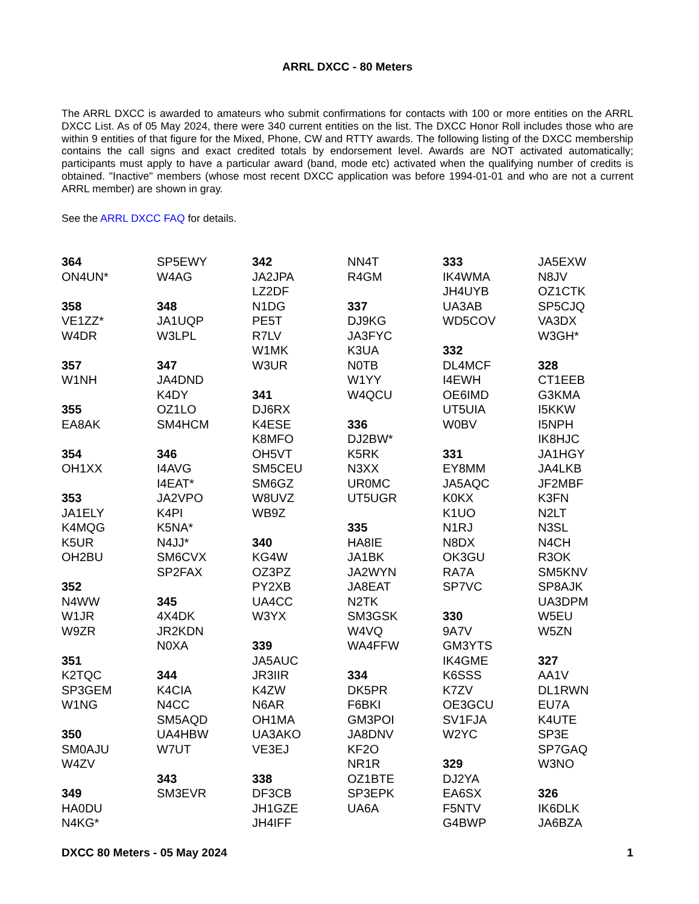ARRL DXCC - 80 Meters
The ARRL DXCC is awarded to amateurs who submit confirmations for contacts with 100 or more entities on the ARRL DXCC List. As of 05 May 2024, there were 340 current entities on the list. The DXCC Honor Roll includes those who are within 9 entities of that figure for the Mixed, Phone, CW and RTTY awards. The following listing of the DXCC membership contains the call signs and exact credited totals by endorsement level. Awards are NOT activated automatically; participants must apply to have a particular award (band, mode etc) activated when the qualifying number of credits is obtained. "Inactive" members (whose most recent DXCC application was before 1994-01-01 and who are not a current ARRL member) are shown in gray.
See the ARRL DXCC FAQ for details.
364
ON4UN*
358
VE1ZZ*
W4DR
357
W1NH
355
EA8AK
354
OH1XX
353
JA1ELY
K4MQG
K5UR
OH2BU
352
N4WW
W1JR
W9ZR
351
K2TQC
SP3GEM
W1NG
350
SM0AJU
W4ZV
349
HA0DU
N4KG*
SP5EWY
W4AG
348
JA1UQP
W3LPL
347
JA4DND
K4DY
OZ1LO
SM4HCM
346
I4AVG
I4EAT*
JA2VPO
K4PI
K5NA*
N4JJ*
SM6CVX
SP2FAX
345
4X4DK
JR2KDN
N0XA
344
K4CIA
N4CC
SM5AQD
UA4HBW
W7UT
343
SM3EVR
342
JA2JPA
LZ2DF
N1DG
PE5T
R7LV
W1MK
W3UR
341
DJ6RX
K4ESE
K8MFO
OH5VT
SM5CEU
SM6GZ
W8UVZ
WB9Z
340
KG4W
OZ3PZ
PY2XB
UA4CC
W3YX
339
JA5AUC
JR3IIR
K4ZW
N6AR
OH1MA
UA3AKO
VE3EJ
338
DF3CB
JH1GZE
JH4IFF
NN4T
R4GM
337
DJ9KG
JA3FYC
K3UA
N0TB
W1YY
W4QCU
336
DJ2BW*
K5RK
N3XX
UR0MC
UT5UGR
335
HA8IE
JA1BK
JA2WYN
JA8EAT
N2TK
SM3GSK
W4VQ
WA4FFW
334
DK5PR
F6BKI
GM3POI
JA8DNV
KF2O
NR1R
OZ1BTE
SP3EPK
UA6A
333
IK4WMA
JH4UYB
UA3AB
WD5COV
332
DL4MCF
I4EWH
OE6IMD
UT5UIA
W0BV
331
EY8MM
JA5AQC
K0KX
K1UO
N1RJ
N8DX
OK3GU
RA7A
SP7VC
330
9A7V
GM3YTS
IK4GME
K6SSS
K7ZV
OE3GCU
SV1FJA
W2YC
329
DJ2YA
EA6SX
F5NTV
G4BWP
JA5EXW
N8JV
OZ1CTK
SP5CJQ
VA3DX
W3GH*
328
CT1EEB
G3KMA
I5KKW
I5NPH
IK8HJC
JA1HGY
JA4LKB
JF2MBF
K3FN
N2LT
N3SL
N4CH
R3OK
SM5KNV
SP8AJK
UA3DPM
W5EU
W5ZN
327
AA1V
DL1RWN
EU7A
K4UTE
SP3E
SP7GAQ
W3NO
326
IK6DLK
JA6BZA
DXCC 80 Meters - 05 May 2024 1